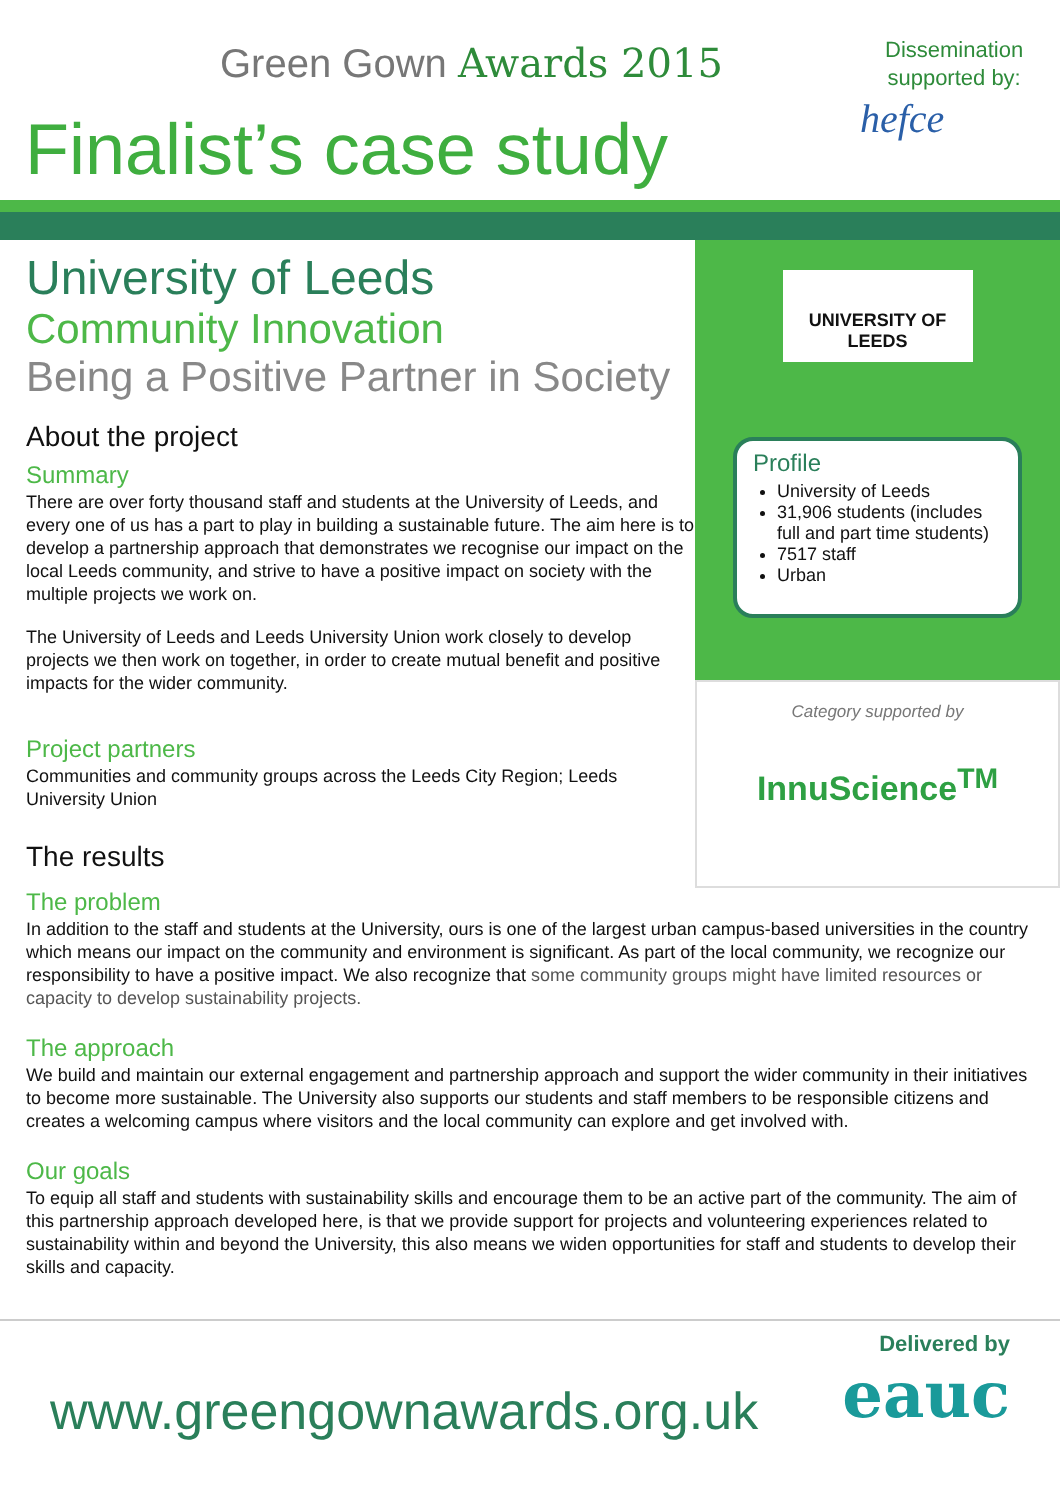Green Gown Awards 2015
Finalist’s case study
Dissemination
supported by:
hefce
University of Leeds
Community Innovation
Being a Positive Partner in Society
About the project
Summary
There are over forty thousand staff and students at the University of Leeds, and every one of us has a part to play in building a sustainable future. The aim here is to develop a partnership approach that demonstrates we recognise our impact on the local Leeds community, and strive to have a positive impact on society with the multiple projects we work on.
The University of Leeds and Leeds University Union work closely to develop projects we then work on together, in order to create mutual benefit and positive impacts for the wider community.
Project partners
Communities and community groups across the Leeds City Region; Leeds University Union
The results
UNIVERSITY OF LEEDS
Profile
University of Leeds
31,906 students (includes full and part time students)
7517 staff
Urban
Category supported by
InnuScience<sup>TM</sup>
The problem
In addition to the staff and students at the University, ours is one of the largest urban campus-based universities in the country which means our impact on the community and environment is significant. As part of the local community, we recognize our responsibility to have a positive impact. We also recognize that some community groups might have limited resources or capacity to develop sustainability projects.
The approach
We build and maintain our external engagement and partnership approach and support the wider community in their initiatives to become more sustainable. The University also supports our students and staff members to be responsible citizens and creates a welcoming campus where visitors and the local community can explore and get involved with.
Our goals
To equip all staff and students with sustainability skills and encourage them to be an active part of the community. The aim of this partnership approach developed here, is that we provide support for projects and volunteering experiences related to sustainability within and beyond the University, this also means we widen opportunities for staff and students to develop their skills and capacity.
www.greengownawards.org.uk
Delivered by
eauc